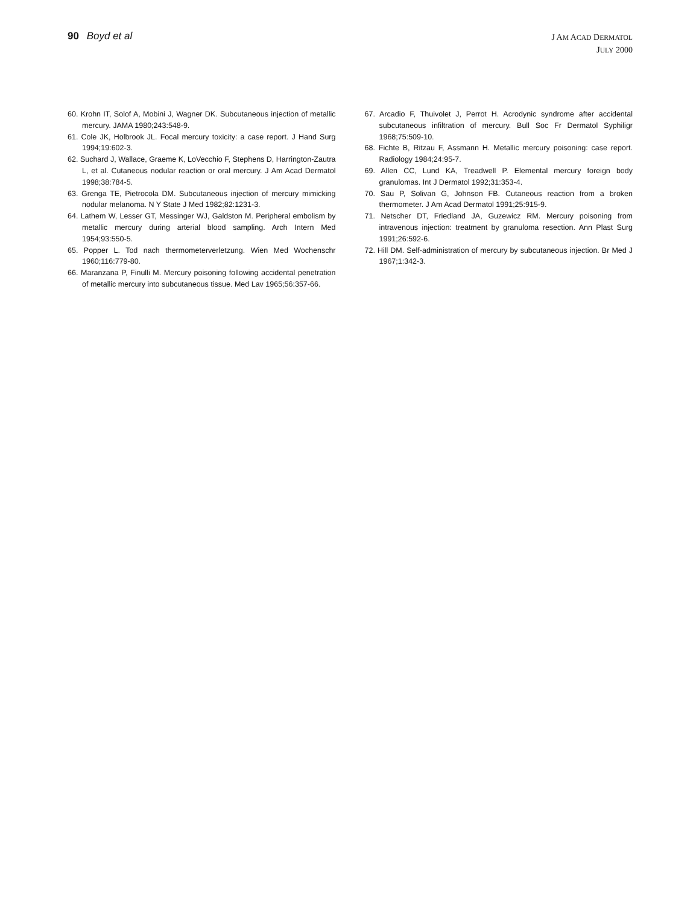90 Boyd et al
J AM ACAD DERMATOL
JULY 2000
60. Krohn IT, Solof A, Mobini J, Wagner DK. Subcutaneous injection of metallic mercury. JAMA 1980;243:548-9.
61. Cole JK, Holbrook JL. Focal mercury toxicity: a case report. J Hand Surg 1994;19:602-3.
62. Suchard J, Wallace, Graeme K, LoVecchio F, Stephens D, Harrington-Zautra L, et al. Cutaneous nodular reaction or oral mercury. J Am Acad Dermatol 1998;38:784-5.
63. Grenga TE, Pietrocola DM. Subcutaneous injection of mercury mimicking nodular melanoma. N Y State J Med 1982;82:1231-3.
64. Lathem W, Lesser GT, Messinger WJ, Galdston M. Peripheral embolism by metallic mercury during arterial blood sampling. Arch Intern Med 1954;93:550-5.
65. Popper L. Tod nach thermometerverletzung. Wien Med Wochenschr 1960;116:779-80.
66. Maranzana P, Finulli M. Mercury poisoning following accidental penetration of metallic mercury into subcutaneous tissue. Med Lav 1965;56:357-66.
67. Arcadio F, Thuivolet J, Perrot H. Acrodynic syndrome after accidental subcutaneous infiltration of mercury. Bull Soc Fr Dermatol Syphiligr 1968;75:509-10.
68. Fichte B, Ritzau F, Assmann H. Metallic mercury poisoning: case report. Radiology 1984;24:95-7.
69. Allen CC, Lund KA, Treadwell P. Elemental mercury foreign body granulomas. Int J Dermatol 1992;31:353-4.
70. Sau P, Solivan G, Johnson FB. Cutaneous reaction from a broken thermometer. J Am Acad Dermatol 1991;25:915-9.
71. Netscher DT, Friedland JA, Guzewicz RM. Mercury poisoning from intravenous injection: treatment by granuloma resection. Ann Plast Surg 1991;26:592-6.
72. Hill DM. Self-administration of mercury by subcutaneous injection. Br Med J 1967;1:342-3.